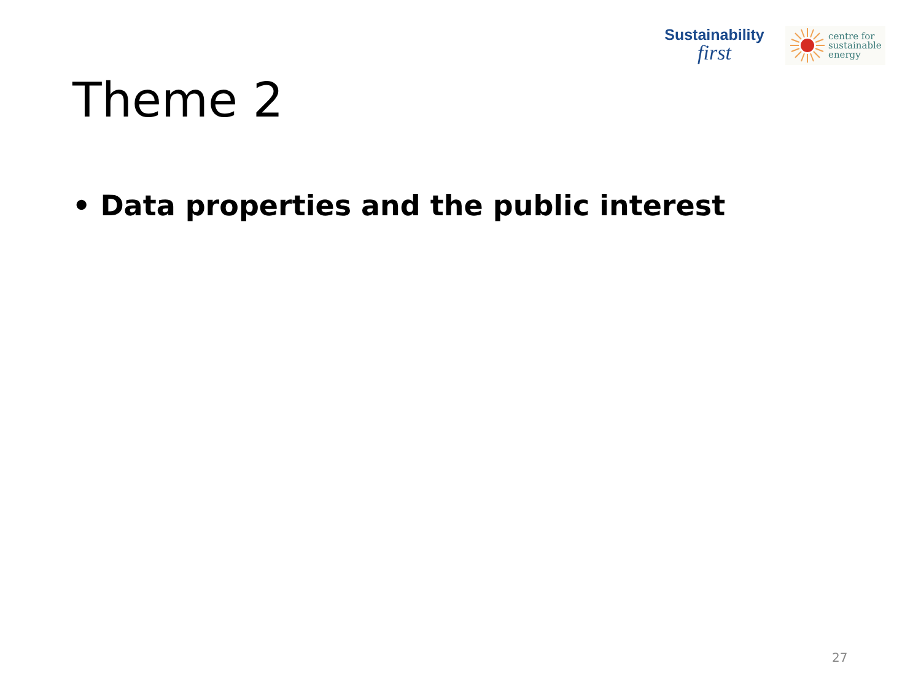Sustainability
first
centre for
sustainable
energy
Theme 2
• Data properties and the public interest
27